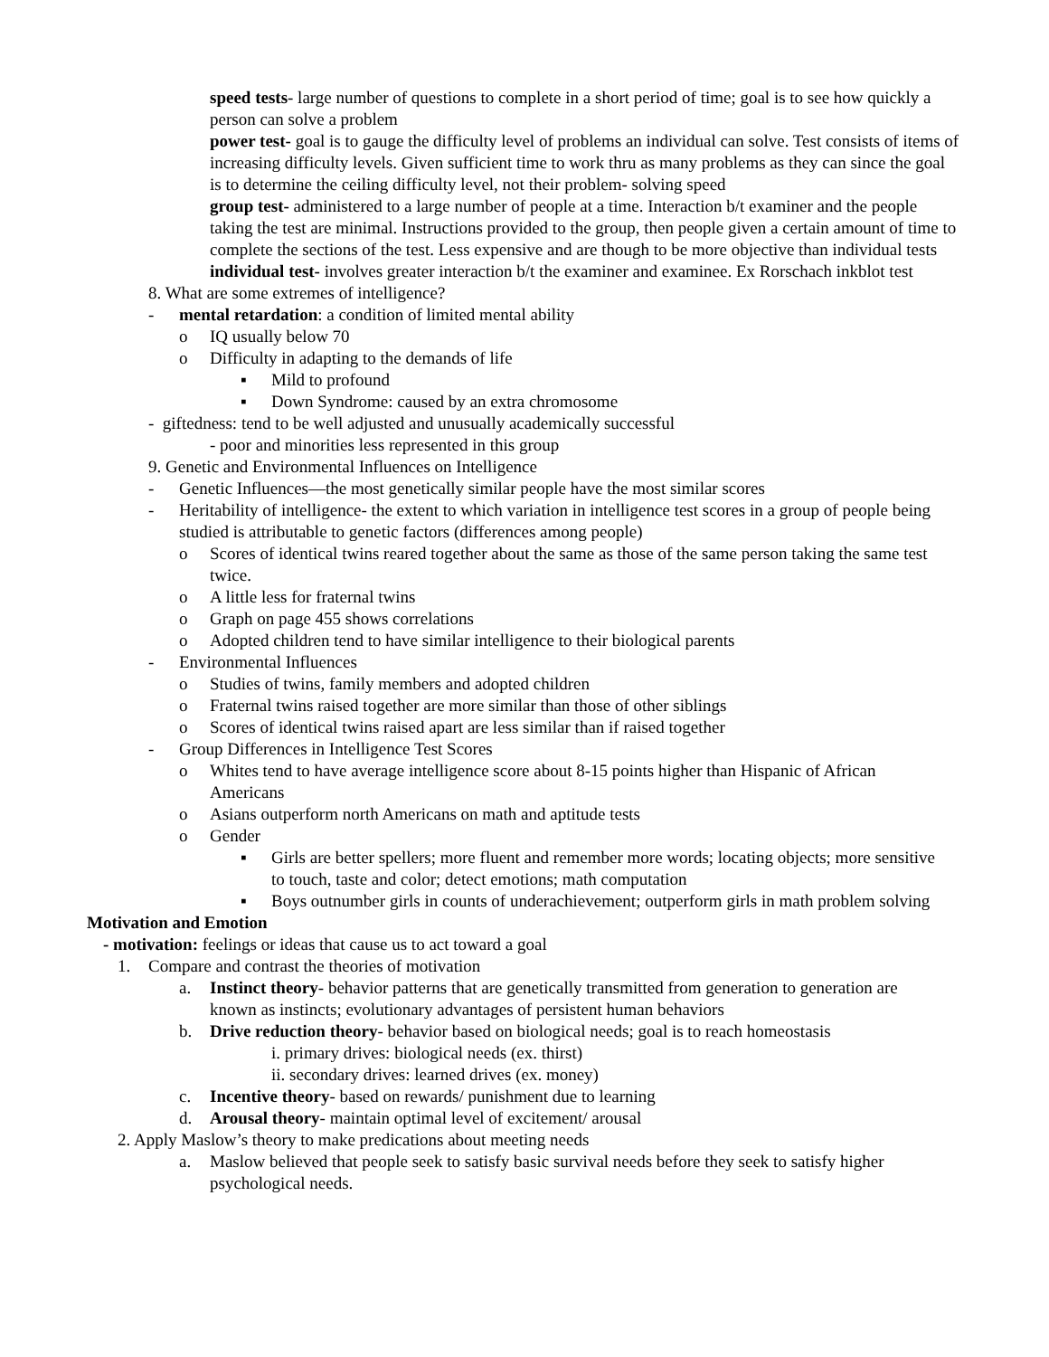speed tests- large number of questions to complete in a short period of time; goal is to see how quickly a person can solve a problem
power test- goal is to gauge the difficulty level of problems an individual can solve. Test consists of items of increasing difficulty levels. Given sufficient time to work thru as many problems as they can since the goal is to determine the ceiling difficulty level, not their problem- solving speed
group test- administered to a large number of people at a time. Interaction b/t examiner and the people taking the test are minimal. Instructions provided to the group, then people given a certain amount of time to complete the sections of the test. Less expensive and are though to be more objective than individual tests
individual test- involves greater interaction b/t the examiner and examinee. Ex Rorschach inkblot test
8. What are some extremes of intelligence?
- mental retardation: a condition of limited mental ability
o IQ usually below 70
o Difficulty in adapting to the demands of life
▪ Mild to profound
▪ Down Syndrome: caused by an extra chromosome
- giftedness: tend to be well adjusted and unusually academically successful
- poor and minorities less represented in this group
9. Genetic and Environmental Influences on Intelligence
- Genetic Influences—the most genetically similar people have the most similar scores
- Heritability of intelligence- the extent to which variation in intelligence test scores in a group of people being studied is attributable to genetic factors (differences among people)
o Scores of identical twins reared together about the same as those of the same person taking the same test twice.
o A little less for fraternal twins
o Graph on page 455 shows correlations
o Adopted children tend to have similar intelligence to their biological parents
- Environmental Influences
o Studies of twins, family members and adopted children
o Fraternal twins raised together are more similar than those of other siblings
o Scores of identical twins raised apart are less similar than if raised together
- Group Differences in Intelligence Test Scores
o Whites tend to have average intelligence score about 8-15 points higher than Hispanic of African Americans
o Asians outperform north Americans on math and aptitude tests
o Gender
▪ Girls are better spellers; more fluent and remember more words; locating objects; more sensitive to touch, taste and color; detect emotions; math computation
▪ Boys outnumber girls in counts of underachievement; outperform girls in math problem solving
Motivation and Emotion
- motivation: feelings or ideas that cause us to act toward a goal
1. Compare and contrast the theories of motivation
a. Instinct theory- behavior patterns that are genetically transmitted from generation to generation are known as instincts; evolutionary advantages of persistent human behaviors
b. Drive reduction theory- behavior based on biological needs; goal is to reach homeostasis
i. primary drives: biological needs (ex. thirst)
ii. secondary drives: learned drives (ex. money)
c. Incentive theory- based on rewards/ punishment due to learning
d. Arousal theory- maintain optimal level of excitement/ arousal
2. Apply Maslow’s theory to make predications about meeting needs
a. Maslow believed that people seek to satisfy basic survival needs before they seek to satisfy higher psychological needs.